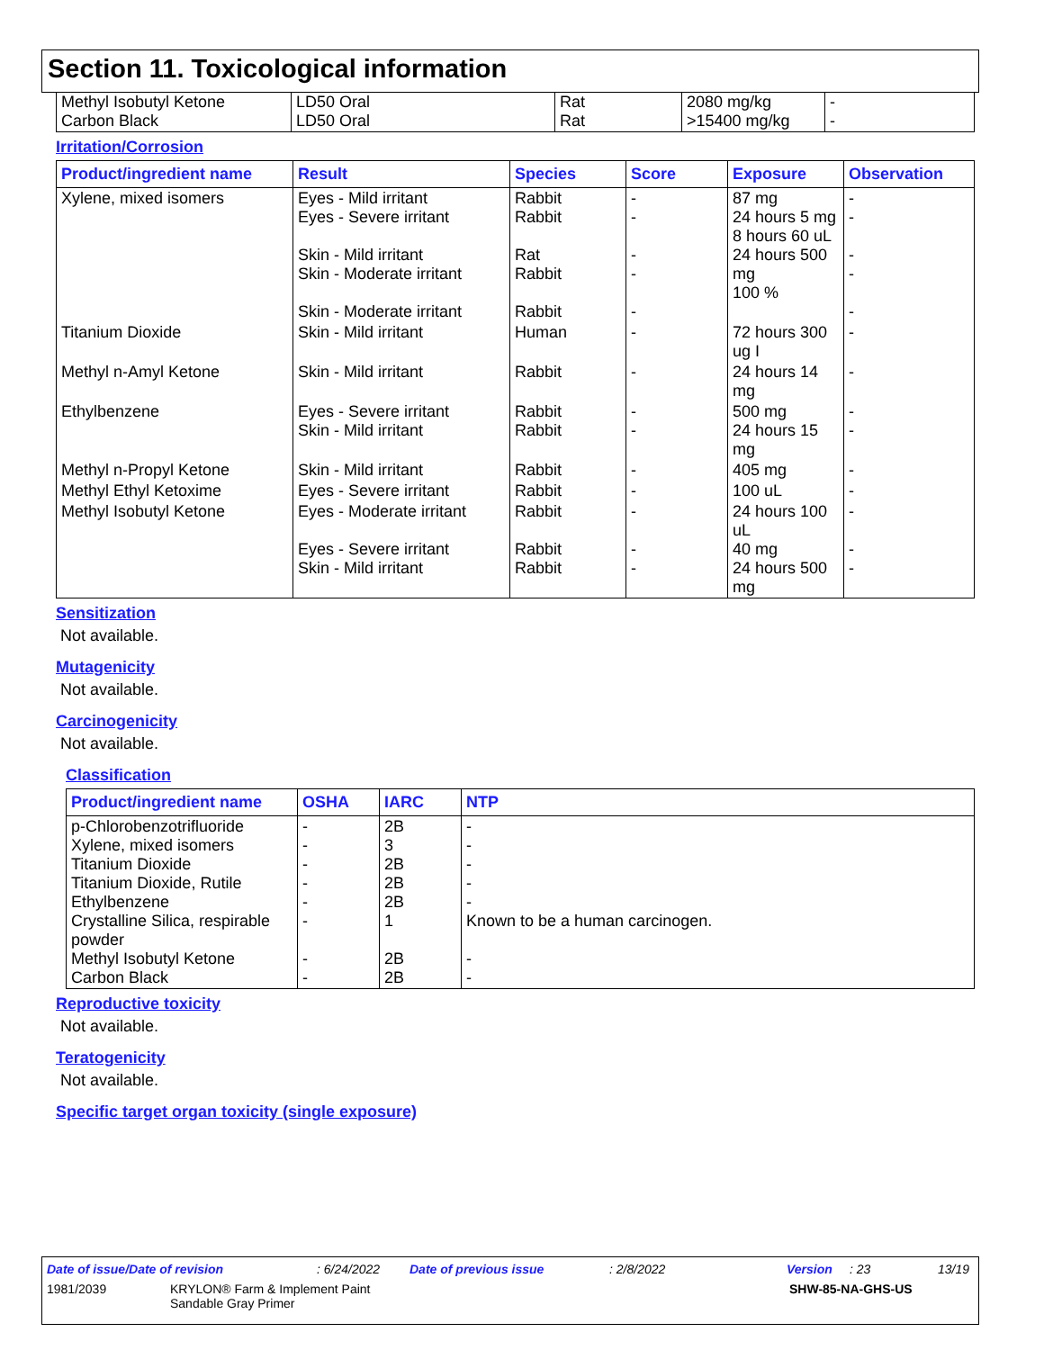Section 11. Toxicological information
| Methyl Isobutyl Ketone Carbon Black | LD50 Oral LD50 Oral | Rat Rat | 2080 mg/kg >15400 mg/kg | - - |
Irritation/Corrosion
| Product/ingredient name | Result | Species | Score | Exposure | Observation |
| --- | --- | --- | --- | --- | --- |
| Xylene, mixed isomers | Eyes - Mild irritant Eyes - Severe irritant Skin - Mild irritant Skin - Moderate irritant Skin - Moderate irritant | Rabbit Rabbit Rat Rabbit Rabbit | - - - - - | 87 mg 24 hours 5 mg 8 hours 60 uL 24 hours 500 mg 100 % | - - - - - |
| Titanium Dioxide | Skin - Mild irritant | Human | - | 72 hours 300 ug I | - |
| Methyl n-Amyl Ketone | Skin - Mild irritant | Rabbit | - | 24 hours 14 mg | - |
| Ethylbenzene | Eyes - Severe irritant Skin - Mild irritant | Rabbit Rabbit | - - | 500 mg 24 hours 15 mg | - - |
| Methyl n-Propyl Ketone | Skin - Mild irritant | Rabbit | - | 405 mg | - |
| Methyl Ethyl Ketoxime | Eyes - Severe irritant | Rabbit | - | 100 uL | - |
| Methyl Isobutyl Ketone | Eyes - Moderate irritant Eyes - Severe irritant Skin - Mild irritant | Rabbit Rabbit Rabbit | - - - | 24 hours 100 uL 40 mg 24 hours 500 mg | - - - |
Sensitization
Not available.
Mutagenicity
Not available.
Carcinogenicity
Not available.
Classification
| Product/ingredient name | OSHA | IARC | NTP |
| --- | --- | --- | --- |
| p-Chlorobenzotrifluoride Xylene, mixed isomers Titanium Dioxide Titanium Dioxide, Rutile Ethylbenzene Crystalline Silica, respirable powder Methyl Isobutyl Ketone Carbon Black | - - - - - - - - | 2B 3 2B 2B 2B 1 2B 2B | - - - - - Known to be a human carcinogen. - - |
Reproductive toxicity
Not available.
Teratogenicity
Not available.
Specific target organ toxicity (single exposure)
Date of issue/Date of revision: 6/24/2022 Date of previous issue: 2/8/2022 Version: 23 13/19
1981/2039 KRYLON® Farm & Implement Paint
Sandable Gray Primer SHW-85-NA-GHS-US